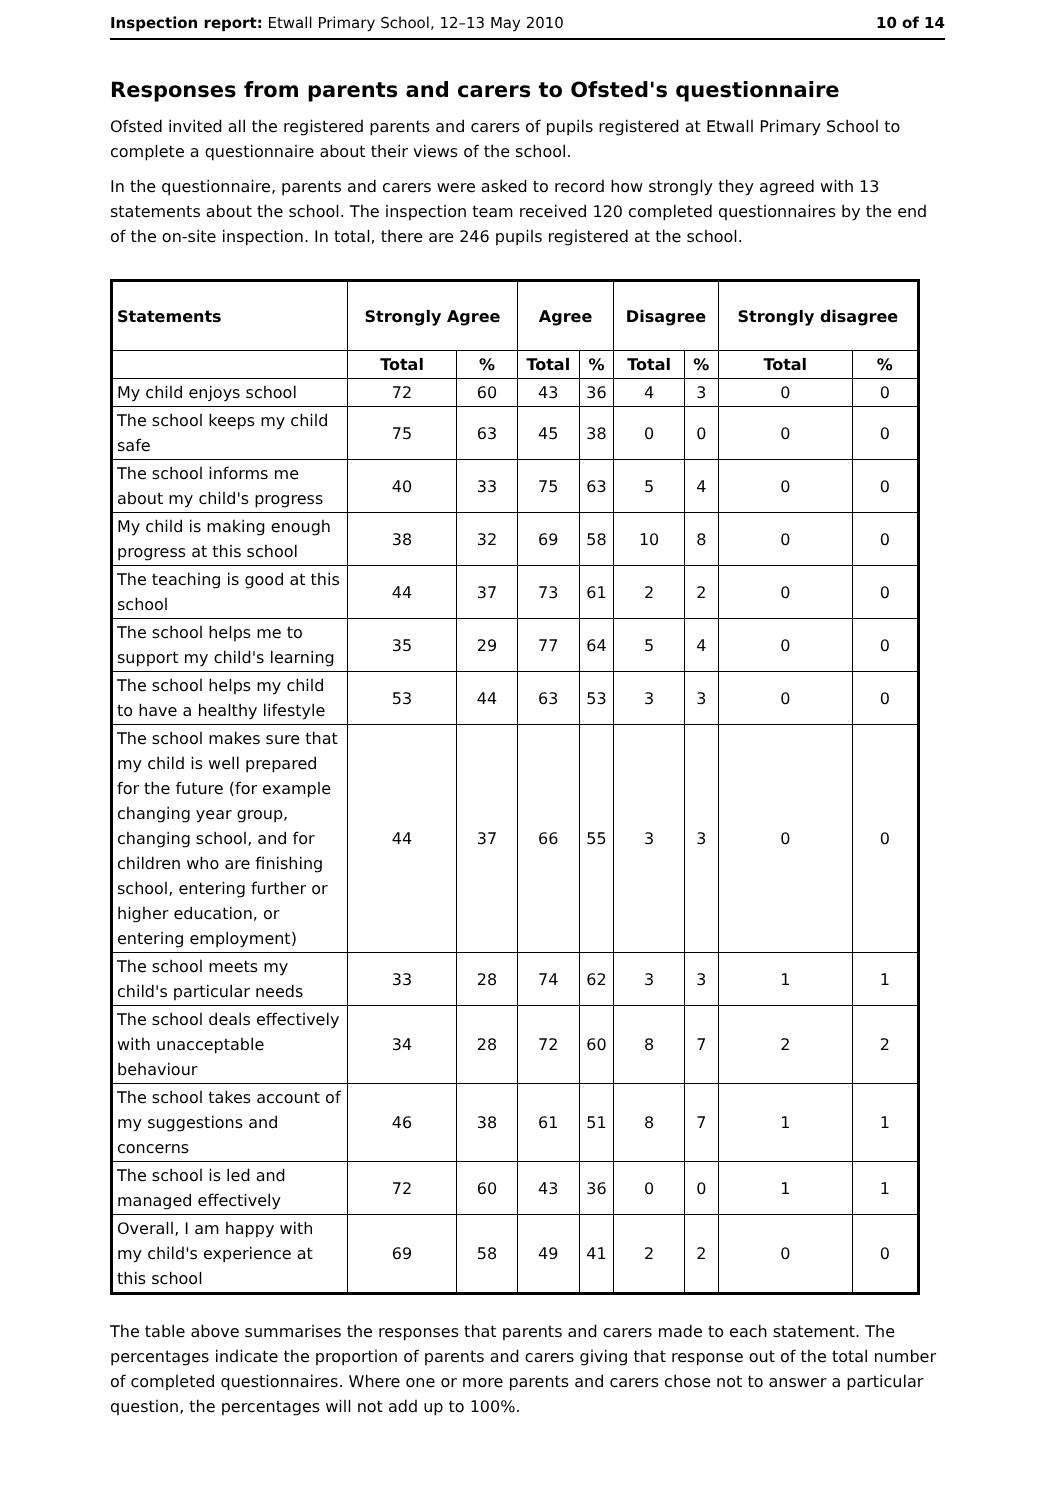Inspection report: Etwall Primary School, 12–13 May 2010 10 of 14
Responses from parents and carers to Ofsted's questionnaire
Ofsted invited all the registered parents and carers of pupils registered at Etwall Primary School to complete a questionnaire about their views of the school.
In the questionnaire, parents and carers were asked to record how strongly they agreed with 13 statements about the school. The inspection team received 120 completed questionnaires by the end of the on-site inspection. In total, there are 246 pupils registered at the school.
| Statements | Strongly Agree | | Agree | | Disagree | | Strongly disagree | |
| --- | --- | --- | --- | --- | --- | --- | --- | --- |
| | Total | % | Total | % | Total | % | Total | % |
| My child enjoys school | 72 | 60 | 43 | 36 | 4 | 3 | 0 | 0 |
| The school keeps my child safe | 75 | 63 | 45 | 38 | 0 | 0 | 0 | 0 |
| The school informs me about my child's progress | 40 | 33 | 75 | 63 | 5 | 4 | 0 | 0 |
| My child is making enough progress at this school | 38 | 32 | 69 | 58 | 10 | 8 | 0 | 0 |
| The teaching is good at this school | 44 | 37 | 73 | 61 | 2 | 2 | 0 | 0 |
| The school helps me to support my child's learning | 35 | 29 | 77 | 64 | 5 | 4 | 0 | 0 |
| The school helps my child to have a healthy lifestyle | 53 | 44 | 63 | 53 | 3 | 3 | 0 | 0 |
| The school makes sure that my child is well prepared for the future (for example changing year group, changing school, and for children who are finishing school, entering further or higher education, or entering employment) | 44 | 37 | 66 | 55 | 3 | 3 | 0 | 0 |
| The school meets my child's particular needs | 33 | 28 | 74 | 62 | 3 | 3 | 1 | 1 |
| The school deals effectively with unacceptable behaviour | 34 | 28 | 72 | 60 | 8 | 7 | 2 | 2 |
| The school takes account of my suggestions and concerns | 46 | 38 | 61 | 51 | 8 | 7 | 1 | 1 |
| The school is led and managed effectively | 72 | 60 | 43 | 36 | 0 | 0 | 1 | 1 |
| Overall, I am happy with my child's experience at this school | 69 | 58 | 49 | 41 | 2 | 2 | 0 | 0 |
The table above summarises the responses that parents and carers made to each statement. The percentages indicate the proportion of parents and carers giving that response out of the total number of completed questionnaires. Where one or more parents and carers chose not to answer a particular question, the percentages will not add up to 100%.